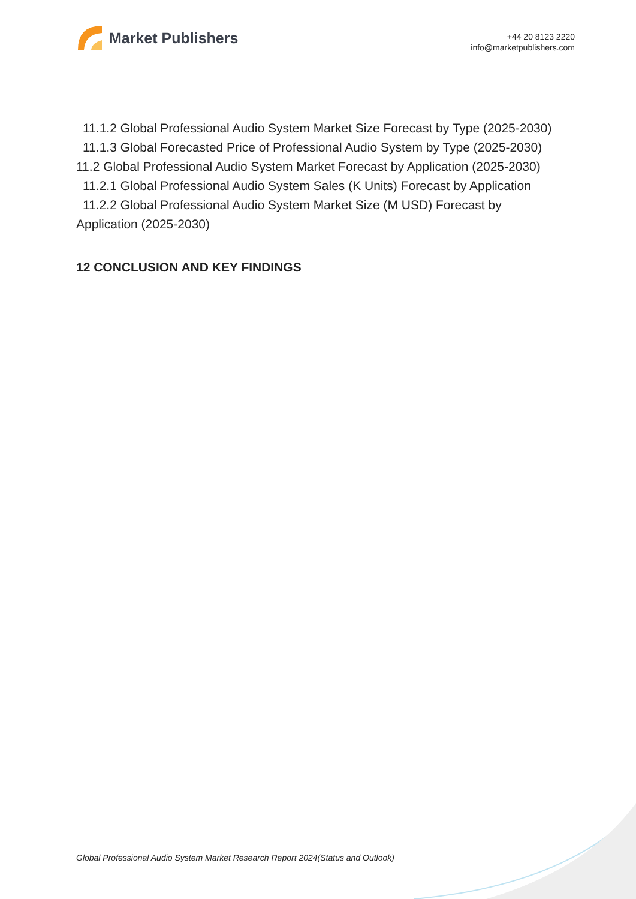Market Publishers
+44 20 8123 2220
info@marketpublishers.com
11.1.2 Global Professional Audio System Market Size Forecast by Type (2025-2030)
11.1.3 Global Forecasted Price of Professional Audio System by Type (2025-2030)
11.2 Global Professional Audio System Market Forecast by Application (2025-2030)
11.2.1 Global Professional Audio System Sales (K Units) Forecast by Application
11.2.2 Global Professional Audio System Market Size (M USD) Forecast by
Application (2025-2030)
12 CONCLUSION AND KEY FINDINGS
Global Professional Audio System Market Research Report 2024(Status and Outlook)